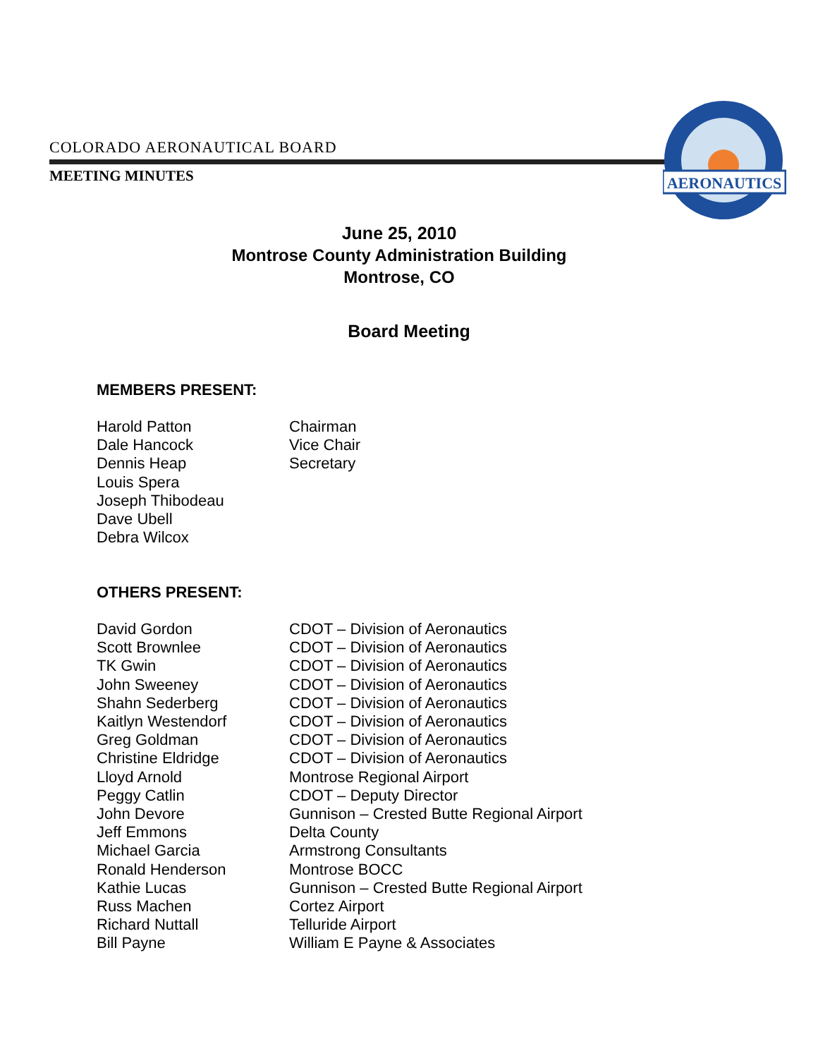COLORADO AERONAUTICAL BOARD
MEETING MINUTES
AERONAUTICS
June 25, 2010
Montrose County Administration Building
Montrose, CO
Board Meeting
MEMBERS PRESENT:
Harold Patton Chairman
Dale Hancock Vice Chair
Dennis Heap Secretary
Louis Spera
Joseph Thibodeau
Dave Ubell
Debra Wilcox
OTHERS PRESENT:
David Gordon CDOT – Division of Aeronautics
Scott Brownlee CDOT – Division of Aeronautics
TK Gwin CDOT – Division of Aeronautics
John Sweeney CDOT – Division of Aeronautics
Shahn Sederberg CDOT – Division of Aeronautics
Kaitlyn Westendorf CDOT – Division of Aeronautics
Greg Goldman CDOT – Division of Aeronautics
Christine Eldridge CDOT – Division of Aeronautics
Lloyd Arnold Montrose Regional Airport
Peggy Catlin CDOT – Deputy Director
John Devore Gunnison – Crested Butte Regional Airport
Jeff Emmons Delta County
Michael Garcia Armstrong Consultants
Ronald Henderson Montrose BOCC
Kathie Lucas Gunnison – Crested Butte Regional Airport
Russ Machen Cortez Airport
Richard Nuttall Telluride Airport
Bill Payne William E Payne & Associates